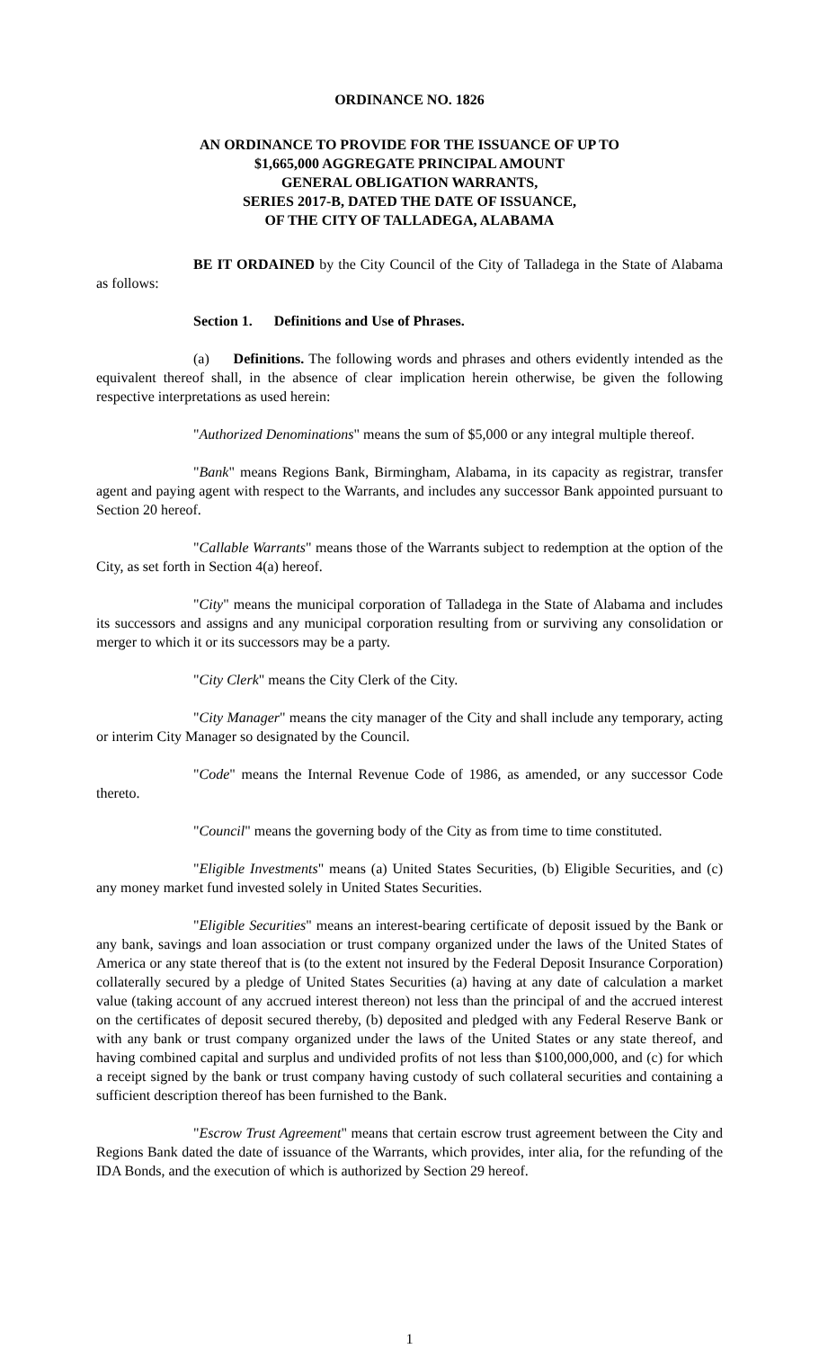ORDINANCE NO. 1826
AN ORDINANCE TO PROVIDE FOR THE ISSUANCE OF UP TO
$1,665,000 AGGREGATE PRINCIPAL AMOUNT
GENERAL OBLIGATION WARRANTS,
SERIES 2017-B, DATED THE DATE OF ISSUANCE,
OF THE CITY OF TALLADEGA, ALABAMA
BE IT ORDAINED by the City Council of the City of Talladega in the State of Alabama as follows:
Section 1. Definitions and Use of Phrases.
(a) Definitions. The following words and phrases and others evidently intended as the equivalent thereof shall, in the absence of clear implication herein otherwise, be given the following respective interpretations as used herein:
"Authorized Denominations" means the sum of $5,000 or any integral multiple thereof.
"Bank" means Regions Bank, Birmingham, Alabama, in its capacity as registrar, transfer agent and paying agent with respect to the Warrants, and includes any successor Bank appointed pursuant to Section 20 hereof.
"Callable Warrants" means those of the Warrants subject to redemption at the option of the City, as set forth in Section 4(a) hereof.
"City" means the municipal corporation of Talladega in the State of Alabama and includes its successors and assigns and any municipal corporation resulting from or surviving any consolidation or merger to which it or its successors may be a party.
"City Clerk" means the City Clerk of the City.
"City Manager" means the city manager of the City and shall include any temporary, acting or interim City Manager so designated by the Council.
"Code" means the Internal Revenue Code of 1986, as amended, or any successor Code thereto.
"Council" means the governing body of the City as from time to time constituted.
"Eligible Investments" means (a) United States Securities, (b) Eligible Securities, and (c) any money market fund invested solely in United States Securities.
"Eligible Securities" means an interest-bearing certificate of deposit issued by the Bank or any bank, savings and loan association or trust company organized under the laws of the United States of America or any state thereof that is (to the extent not insured by the Federal Deposit Insurance Corporation) collaterally secured by a pledge of United States Securities (a) having at any date of calculation a market value (taking account of any accrued interest thereon) not less than the principal of and the accrued interest on the certificates of deposit secured thereby, (b) deposited and pledged with any Federal Reserve Bank or with any bank or trust company organized under the laws of the United States or any state thereof, and having combined capital and surplus and undivided profits of not less than $100,000,000, and (c) for which a receipt signed by the bank or trust company having custody of such collateral securities and containing a sufficient description thereof has been furnished to the Bank.
"Escrow Trust Agreement" means that certain escrow trust agreement between the City and Regions Bank dated the date of issuance of the Warrants, which provides, inter alia, for the refunding of the IDA Bonds, and the execution of which is authorized by Section 29 hereof.
1